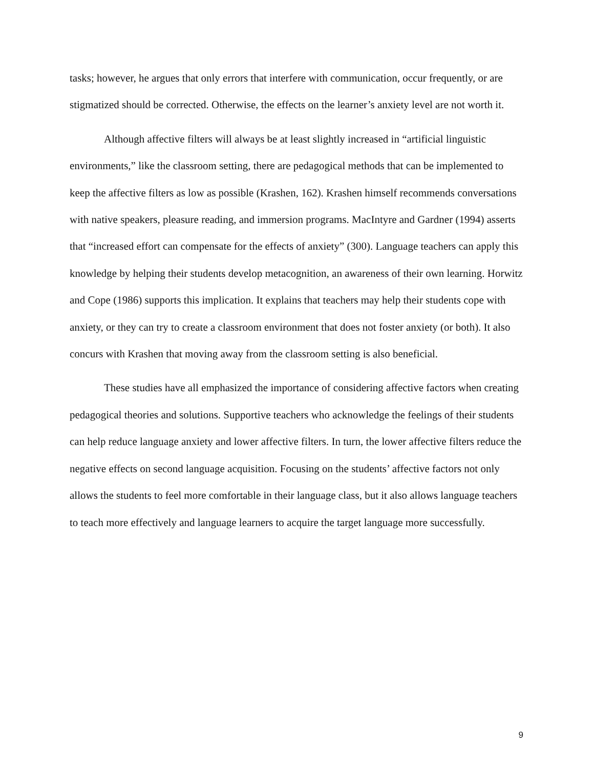tasks; however, he argues that only errors that interfere with communication, occur frequently, or are stigmatized should be corrected. Otherwise, the effects on the learner’s anxiety level are not worth it.
Although affective filters will always be at least slightly increased in “artificial linguistic environments,” like the classroom setting, there are pedagogical methods that can be implemented to keep the affective filters as low as possible (Krashen, 162). Krashen himself recommends conversations with native speakers, pleasure reading, and immersion programs. MacIntyre and Gardner (1994) asserts that “increased effort can compensate for the effects of anxiety” (300). Language teachers can apply this knowledge by helping their students develop metacognition, an awareness of their own learning. Horwitz and Cope (1986) supports this implication. It explains that teachers may help their students cope with anxiety, or they can try to create a classroom environment that does not foster anxiety (or both). It also concurs with Krashen that moving away from the classroom setting is also beneficial.
These studies have all emphasized the importance of considering affective factors when creating pedagogical theories and solutions. Supportive teachers who acknowledge the feelings of their students can help reduce language anxiety and lower affective filters. In turn, the lower affective filters reduce the negative effects on second language acquisition. Focusing on the students’ affective factors not only allows the students to feel more comfortable in their language class, but it also allows language teachers to teach more effectively and language learners to acquire the target language more successfully.
9